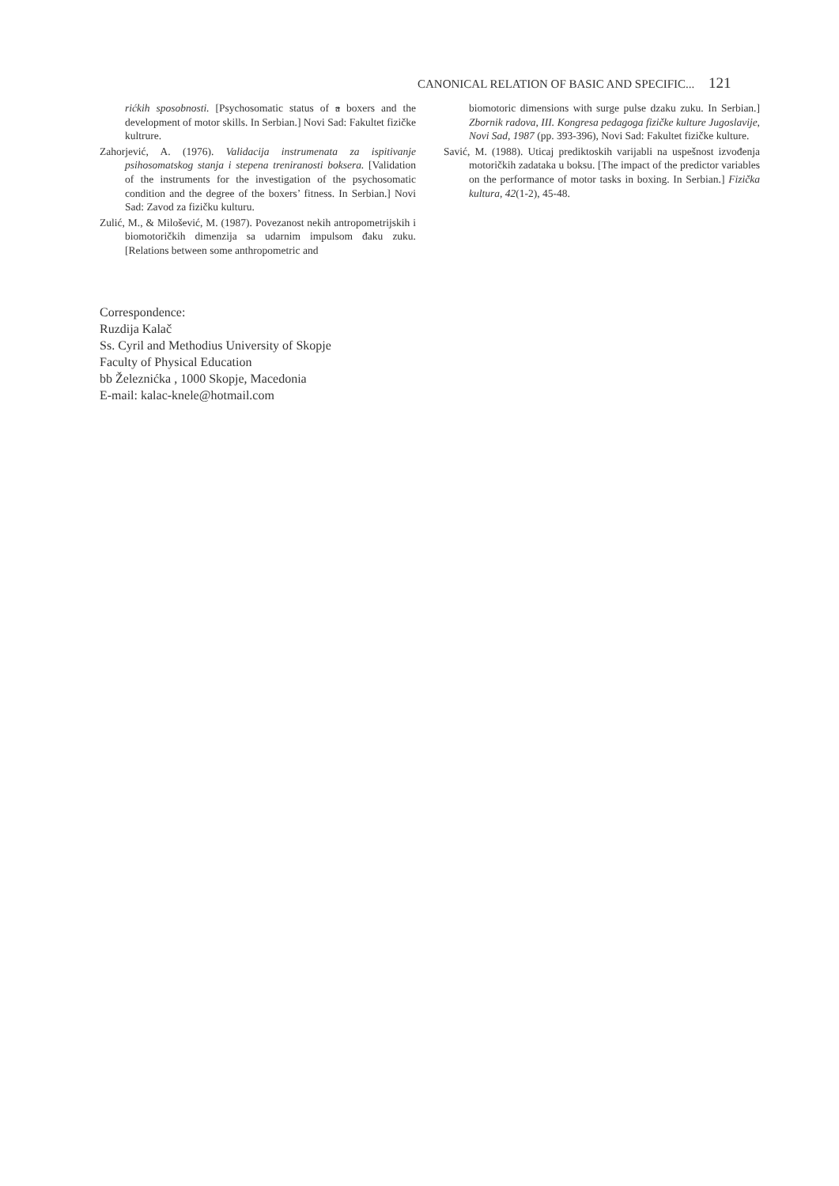CANONICAL RELATION OF BASIC AND SPECIFIC... 121
rićkih sposobnosti. [Psychosomatic status of a boxers and the development of motor skills. In Serbian.] Novi Sad: Fakultet fizičke kultrure.
Zahorjević, A. (1976). Validacija instrumenata za ispitivanje psihosomatskog stanja i stepena treniranosti boksera. [Validation of the instruments for the investigation of the psychosomatic condition and the degree of the boxers’ fitness. In Serbian.] Novi Sad: Zavod za fizičku kulturu.
Zulić, M., & Milošević, M. (1987). Povezanost nekih antropometrijskih i biomotoričkih dimenzija sa udarnim impulsom đaku zuku. [Relations between some anthropometric and
biomotoric dimensions with surge pulse dzaku zuku. In Serbian.] Zbornik radova, III. Kongresa pedagoga fizičke kulture Jugoslavije, Novi Sad, 1987 (pp. 393-396), Novi Sad: Fakultet fizičke kulture.
Savić, M. (1988). Uticaj prediktoskih varijabli na uspešnost izvođenja motoričkih zadataka u boksu. [The impact of the predictor variables on the performance of motor tasks in boxing. In Serbian.] Fizička kultura, 42(1-2), 45-48.
Correspondence:
Ruzdija Kalač
Ss. Cyril and Methodius University of Skopje
Faculty of Physical Education
bb Železnićka , 1000 Skopje, Macedonia
E-mail: kalac-knele@hotmail.com